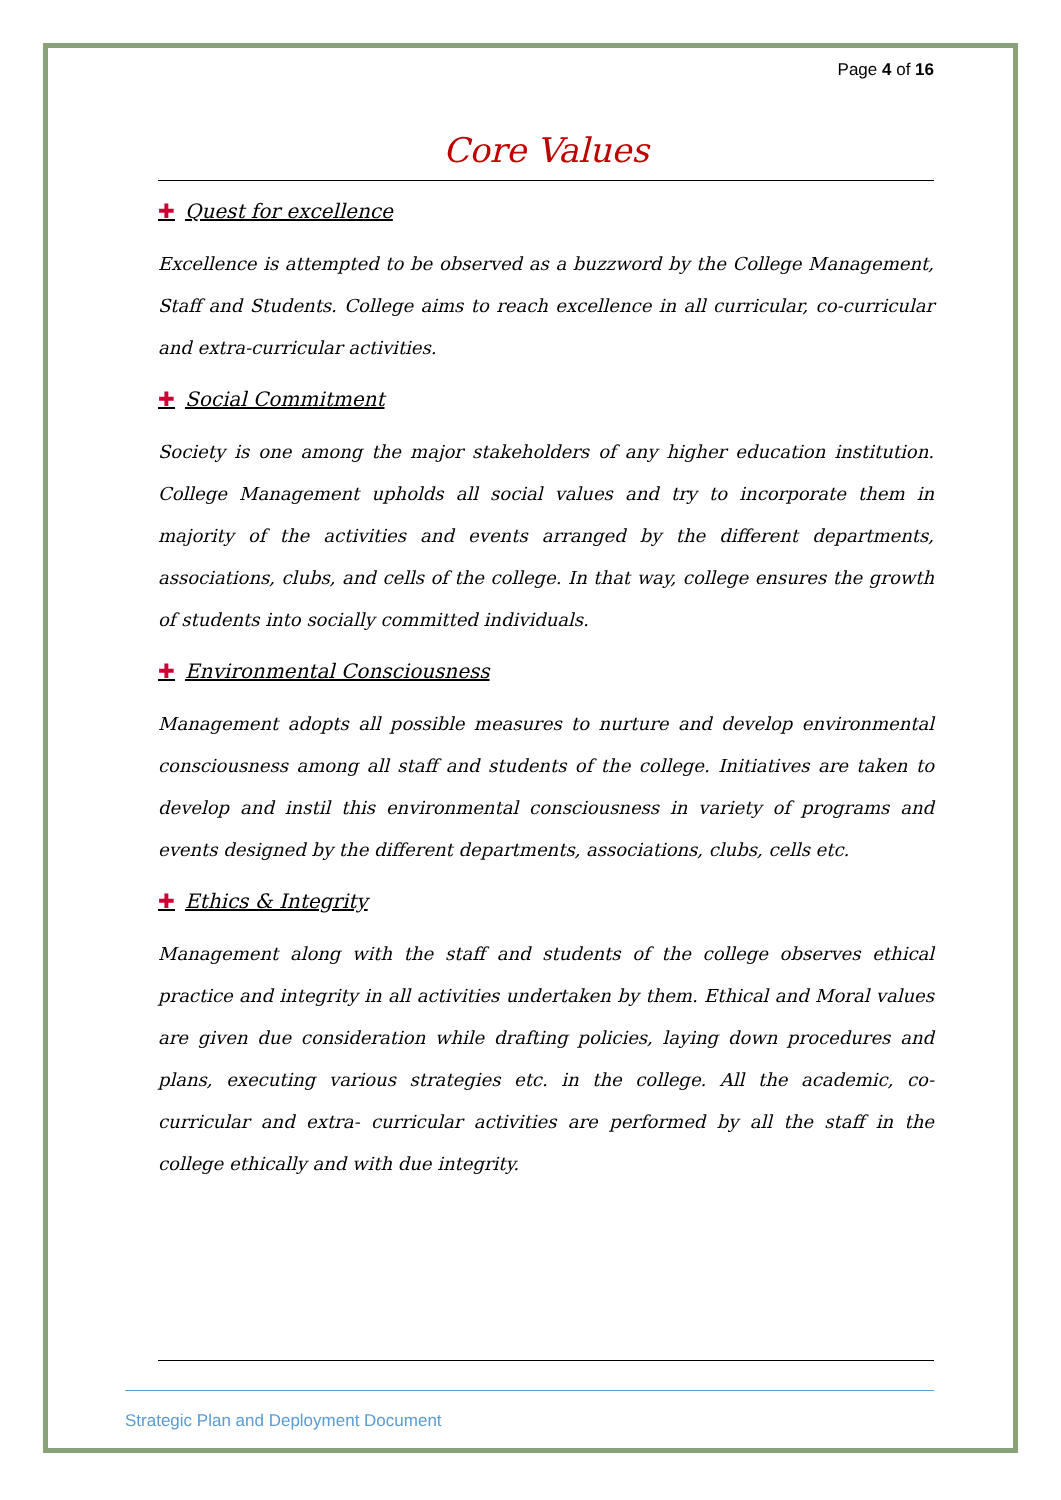Page 4 of 16
Core Values
✚ Quest for excellence
Excellence is attempted to be observed as a buzzword by the College Management, Staff and Students. College aims to reach excellence in all curricular, co-curricular and extra-curricular activities.
✚ Social Commitment
Society is one among the major stakeholders of any higher education institution. College Management upholds all social values and try to incorporate them in majority of the activities and events arranged by the different departments, associations, clubs, and cells of the college. In that way, college ensures the growth of students into socially committed individuals.
✚ Environmental Consciousness
Management adopts all possible measures to nurture and develop environmental consciousness among all staff and students of the college. Initiatives are taken to develop and instil this environmental consciousness in variety of programs and events designed by the different departments, associations, clubs, cells etc.
✚ Ethics & Integrity
Management along with the staff and students of the college observes ethical practice and integrity in all activities undertaken by them. Ethical and Moral values are given due consideration while drafting policies, laying down procedures and plans, executing various strategies etc. in the college. All the academic, co-curricular and extra- curricular activities are performed by all the staff in the college ethically and with due integrity.
Strategic Plan and Deployment Document